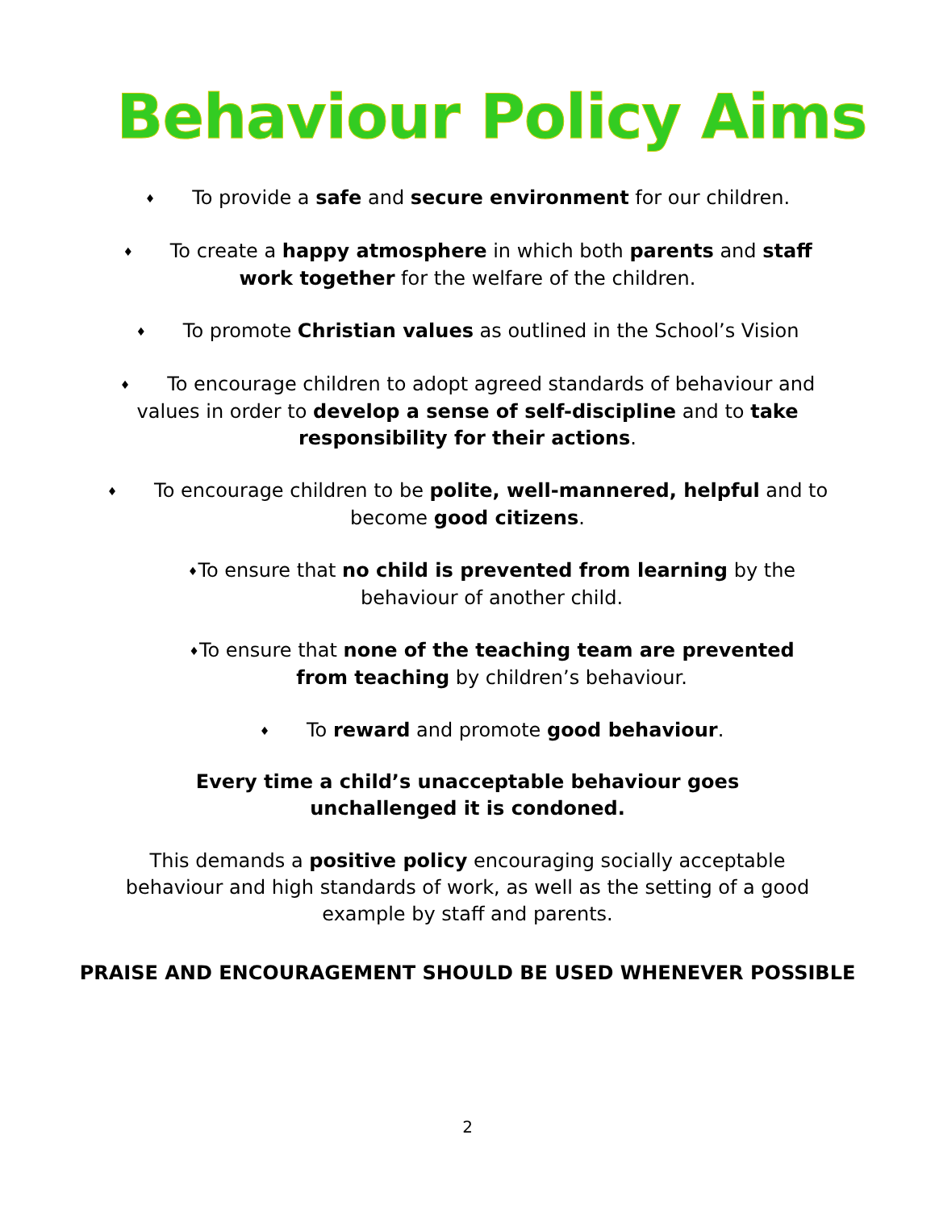Behaviour Policy Aims
♦ To provide a safe and secure environment for our children.
♦ To create a happy atmosphere in which both parents and staff work together for the welfare of the children.
♦ To promote Christian values as outlined in the School’s Vision
♦ To encourage children to adopt agreed standards of behaviour and values in order to develop a sense of self-discipline and to take responsibility for their actions.
♦ To encourage children to be polite, well-mannered, helpful and to become good citizens.
♦To ensure that no child is prevented from learning by the behaviour of another child.
♦To ensure that none of the teaching team are prevented from teaching by children’s behaviour.
♦ To reward and promote good behaviour.
Every time a child’s unacceptable behaviour goes unchallenged it is condoned.
This demands a positive policy encouraging socially acceptable behaviour and high standards of work, as well as the setting of a good example by staff and parents.
PRAISE AND ENCOURAGEMENT SHOULD BE USED WHENEVER POSSIBLE
2